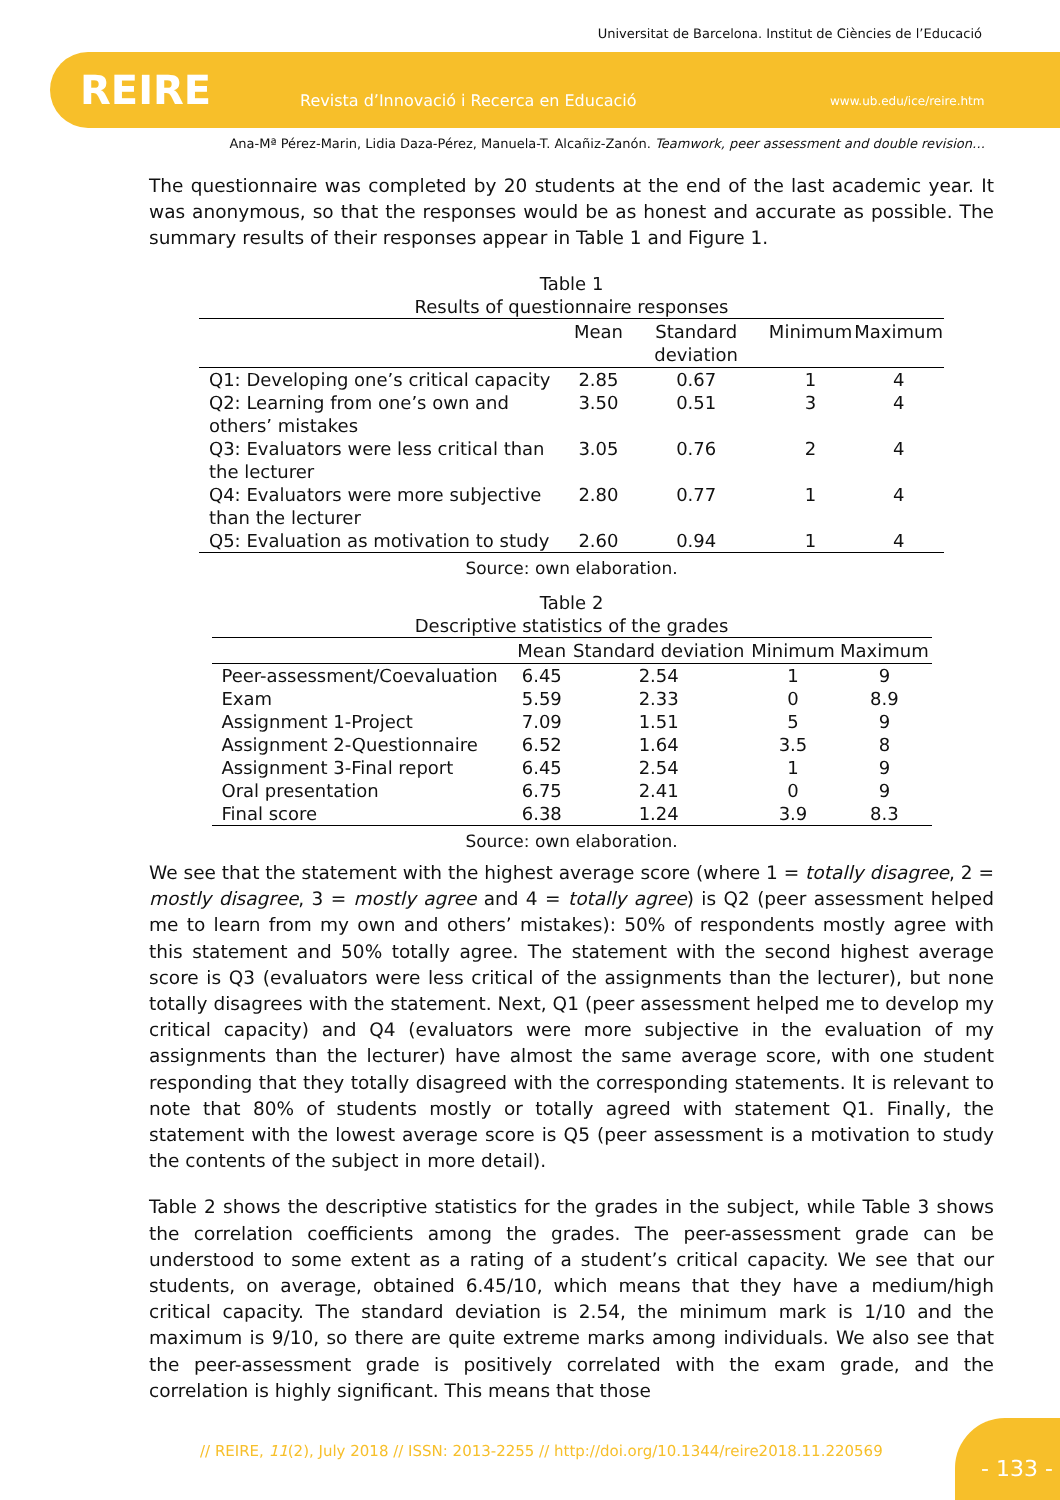Universitat de Barcelona. Institut de Ciències de l’Educació
REIRE Revista d’Innovació i Recerca en Educació www.ub.edu/ice/reire.htm
Ana-Mª Pérez-Marin, Lidia Daza-Pérez, Manuela-T. Alcañiz-Zanón. Teamwork, peer assessment and double revision…
The questionnaire was completed by 20 students at the end of the last academic year. It was anonymous, so that the responses would be as honest and accurate as possible. The summary results of their responses appear in Table 1 and Figure 1.
Table 1
Results of questionnaire responses
| | Mean | Standard deviation | Minimum | Maximum |
| --- | --- | --- | --- | --- |
| Q1: Developing one’s critical capacity | 2.85 | 0.67 | 1 | 4 |
| Q2: Learning from one’s own and others’ mistakes | 3.50 | 0.51 | 3 | 4 |
| Q3: Evaluators were less critical than the lecturer | 3.05 | 0.76 | 2 | 4 |
| Q4: Evaluators were more subjective than the lecturer | 2.80 | 0.77 | 1 | 4 |
| Q5: Evaluation as motivation to study | 2.60 | 0.94 | 1 | 4 |
Source: own elaboration.
Table 2
Descriptive statistics of the grades
| | Mean | Standard deviation | Minimum | Maximum |
| --- | --- | --- | --- | --- |
| Peer-assessment/Coevaluation | 6.45 | 2.54 | 1 | 9 |
| Exam | 5.59 | 2.33 | 0 | 8.9 |
| Assignment 1-Project | 7.09 | 1.51 | 5 | 9 |
| Assignment 2-Questionnaire | 6.52 | 1.64 | 3.5 | 8 |
| Assignment 3-Final report | 6.45 | 2.54 | 1 | 9 |
| Oral presentation | 6.75 | 2.41 | 0 | 9 |
| Final score | 6.38 | 1.24 | 3.9 | 8.3 |
Source: own elaboration.
We see that the statement with the highest average score (where 1 = totally disagree, 2 = mostly disagree, 3 = mostly agree and 4 = totally agree) is Q2 (peer assessment helped me to learn from my own and others’ mistakes): 50% of respondents mostly agree with this statement and 50% totally agree. The statement with the second highest average score is Q3 (evaluators were less critical of the assignments than the lecturer), but none totally disagrees with the statement. Next, Q1 (peer assessment helped me to develop my critical capacity) and Q4 (evaluators were more subjective in the evaluation of my assignments than the lecturer) have almost the same average score, with one student responding that they totally disagreed with the corresponding statements. It is relevant to note that 80% of students mostly or totally agreed with statement Q1. Finally, the statement with the lowest average score is Q5 (peer assessment is a motivation to study the contents of the subject in more detail).
Table 2 shows the descriptive statistics for the grades in the subject, while Table 3 shows the correlation coefficients among the grades. The peer-assessment grade can be understood to some extent as a rating of a student’s critical capacity. We see that our students, on average, obtained 6.45/10, which means that they have a medium/high critical capacity. The standard deviation is 2.54, the minimum mark is 1/10 and the maximum is 9/10, so there are quite extreme marks among individuals. We also see that the peer-assessment grade is positively correlated with the exam grade, and the correlation is highly significant. This means that those
// REIRE, 11(2), July 2018 // ISSN: 2013-2255 // http://doi.org/10.1344/reire2018.11.220569
- 133 -